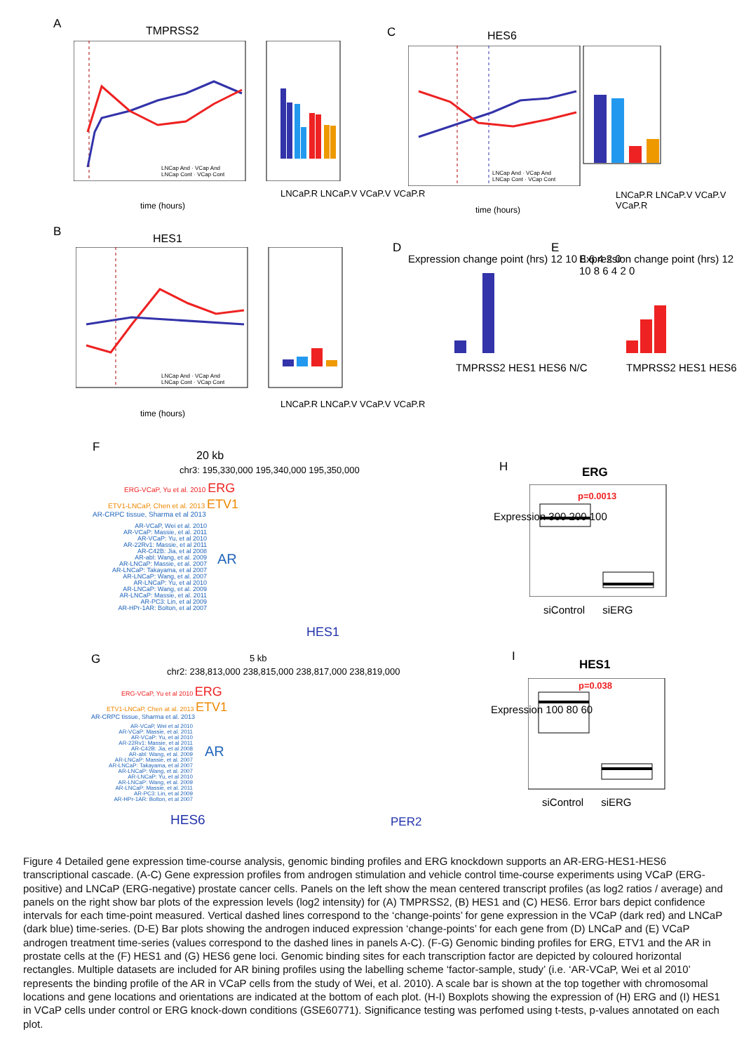A
TMPRSS2
LNCap And · VCap And
LNCap Cont · VCap Cont
time (hours)
LNCaP.R LNCaP.V VCaP.V VCaP.R
C HES6
LNCap And · VCap And
LNCap Cont · VCap Cont
time (hours)
LNCaP.R LNCaP.V VCaP.V VCaP.R
B
HES1
LNCap And · VCap And
LNCap Cont · VCap Cont
time (hours)
LNCaP.R LNCaP.V VCaP.V VCaP.R
D
Expression change point (hrs) 12 10 8 6 4 2 0
TMPRSS2 HES1 HES6 N/C
E
Expression change point (hrs) 12 10 8 6 4 2 0
TMPRSS2 HES1 HES6
F
20 kb
chr3: 195,330,000 195,340,000 195,350,000
ERG-VCaP, Yu et al. 2010 ERG
ETV1-LNCaP, Chen et al. 2013 ETV1
AR-CRPC tissue, Sharma et al 2013
AR-VCaP, Wei et al. 2010
AR-VCaP: Massie, et al. 2011
AR-VCaP: Yu, et al 2010
AR-22Rv1: Massie, et al 2011
AR-C42B: Jia, et al 2008
AR-abl: Wang, et al. 2009
AR-LNCaP: Massie, et al. 2007
AR-LNCaP: Takayama, et al 2007
AR-LNCaP: Wang, et al. 2007
AR-LNCaP: Yu, et al 2010
AR-LNCaP: Wang, et al. 2009
AR-LNCaP: Massie, et al. 2011
AR-PC3: Lin, et al 2009
AR-HPr-1AR: Bolton, et al 2007
AR
HES1
H ERG
p=0.0013
Expression 300 200 100
siControl siERG
G 5 kb
chr2: 238,813,000 238,815,000 238,817,000 238,819,000
ERG-VCaP, Yu et al 2010 ERG
ETV1-LNCaP, Chen at al. 2013 ETV1
AR-CRPC tissue, Sharma et al. 2013
AR-VCaP, Wei et al 2010
AR-VCaP: Massie, et al. 2011
AR-VCaP: Yu, et al 2010
AR-22Rv1: Massie, et al 2011
AR-C42B: Jia, et al 2008
AR-abl: Wang, et al. 2009
AR-LNCaP: Massie, et al. 2007
AR-LNCaP: Takayama, et al 2007
AR-LNCaP: Wang, et al. 2007
AR-LNCaP: Yu, et al 2010
AR-LNCaP: Wang, et al. 2009
AR-LNCaP: Massie, et al. 2011
AR-PC3: Lin, et al 2009
AR-HPr-1AR: Bolton, et al 2007
AR
HES6 PER2
I
HES1
p=0.038
Expression 100 80 60
siControl siERG
Figure 4 Detailed gene expression time-course analysis, genomic binding profiles and ERG knockdown supports an AR-ERG-HES1-HES6 transcriptional cascade. (A-C) Gene expression profiles from androgen stimulation and vehicle control time-course experiments using VCaP (ERG-positive) and LNCaP (ERG-negative) prostate cancer cells. Panels on the left show the mean centered transcript profiles (as log2 ratios / average) and panels on the right show bar plots of the expression levels (log2 intensity) for (A) TMPRSS2, (B) HES1 and (C) HES6. Error bars depict confidence intervals for each time-point measured. Vertical dashed lines correspond to the ‘change-points’ for gene expression in the VCaP (dark red) and LNCaP (dark blue) time-series. (D-E) Bar plots showing the androgen induced expression ‘change-points’ for each gene from (D) LNCaP and (E) VCaP androgen treatment time-series (values correspond to the dashed lines in panels A-C). (F-G) Genomic binding profiles for ERG, ETV1 and the AR in prostate cells at the (F) HES1 and (G) HES6 gene loci. Genomic binding sites for each transcription factor are depicted by coloured horizontal rectangles. Multiple datasets are included for AR bining profiles using the labelling scheme ‘factor-sample, study’ (i.e. ‘AR-VCaP, Wei et al 2010’ represents the binding profile of the AR in VCaP cells from the study of Wei, et al. 2010). A scale bar is shown at the top together with chromosomal locations and gene locations and orientations are indicated at the bottom of each plot. (H-I) Boxplots showing the expression of (H) ERG and (I) HES1 in VCaP cells under control or ERG knock-down conditions (GSE60771). Significance testing was perfomed using t-tests, p-values annotated on each plot.